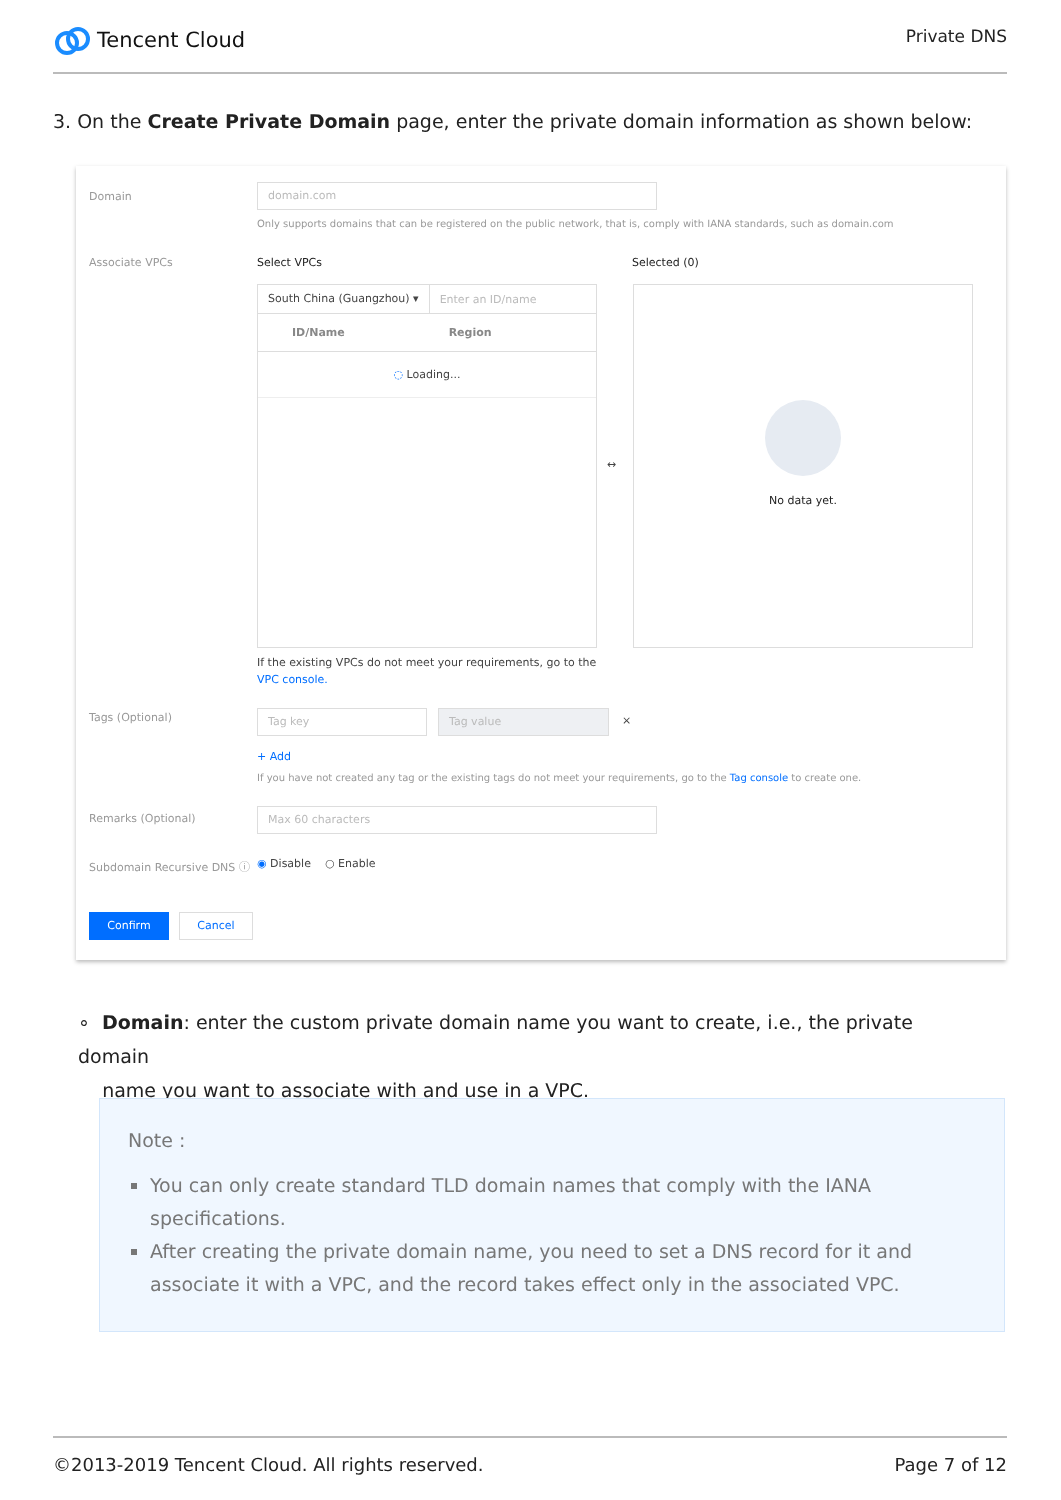Tencent Cloud
Private DNS
3. On the Create Private Domain page, enter the private domain information as shown below:
Domain
domain.com
Only supports domains that can be registered on the public network, that is, comply with IANA standards, such as domain.com
Associate VPCs Select VPCs Selected (0)
South China (Guangzhou) ▾ Enter an ID/name
ID/Name Region
◌ Loading...
↔
No data yet.
If the existing VPCs do not meet your requirements, go to the VPC console.
Tags (Optional) Tag key Tag value ×
+ Add
If you have not created any tag or the existing tags do not meet your requirements, go to the Tag console to create one.
Remarks (Optional) Max 60 characters
Subdomain Recursive DNS ⓘ ◉ Disable ○ Enable
Confirm Cancel
∘ Domain: enter the custom private domain name you want to create, i.e., the private domain
name you want to associate with and use in a VPC.
Note :
You can only create standard TLD domain names that comply with the IANA specifications.
After creating the private domain name, you need to set a DNS record for it and associate it with a VPC, and the record takes effect only in the associated VPC.
©2013-2019 Tencent Cloud. All rights reserved. Page 7 of 12